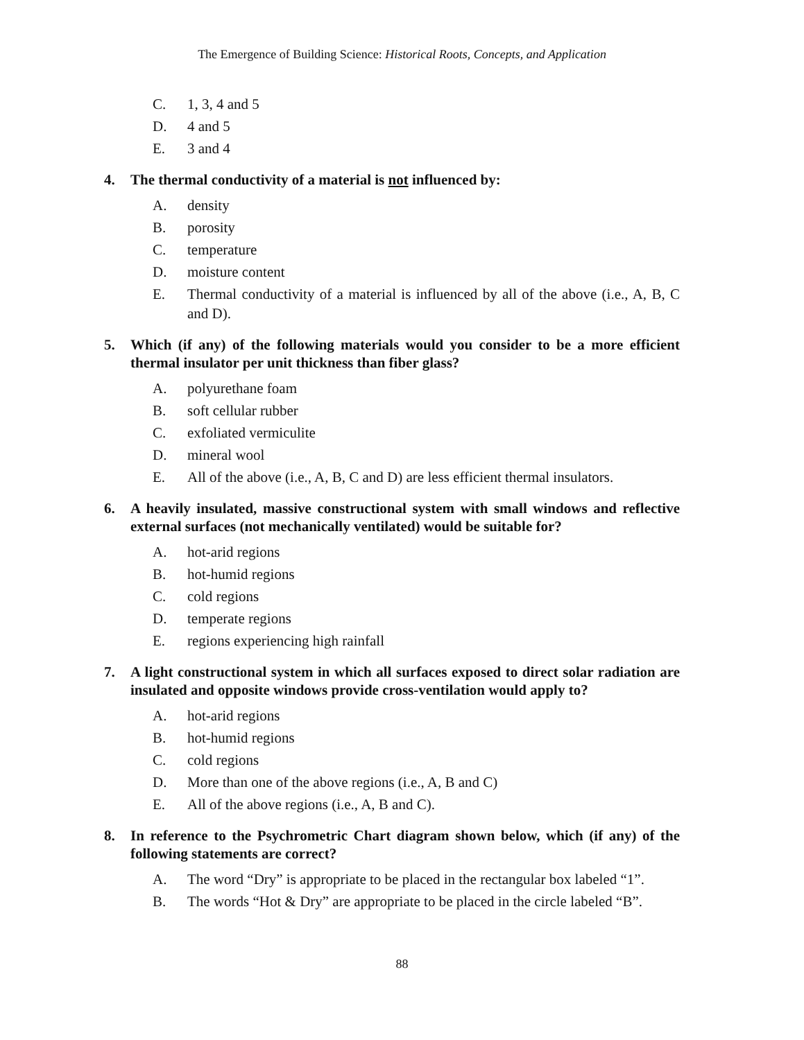The Emergence of Building Science: Historical Roots, Concepts, and Application
C. 1, 3, 4 and 5
D. 4 and 5
E. 3 and 4
4. The thermal conductivity of a material is not influenced by:
A. density
B. porosity
C. temperature
D. moisture content
E. Thermal conductivity of a material is influenced by all of the above (i.e., A, B, C and D).
5. Which (if any) of the following materials would you consider to be a more efficient thermal insulator per unit thickness than fiber glass?
A. polyurethane foam
B. soft cellular rubber
C. exfoliated vermiculite
D. mineral wool
E. All of the above (i.e., A, B, C and D) are less efficient thermal insulators.
6. A heavily insulated, massive constructional system with small windows and reflective external surfaces (not mechanically ventilated) would be suitable for?
A. hot-arid regions
B. hot-humid regions
C. cold regions
D. temperate regions
E. regions experiencing high rainfall
7. A light constructional system in which all surfaces exposed to direct solar radiation are insulated and opposite windows provide cross-ventilation would apply to?
A. hot-arid regions
B. hot-humid regions
C. cold regions
D. More than one of the above regions (i.e., A, B and C)
E. All of the above regions (i.e., A, B and C).
8. In reference to the Psychrometric Chart diagram shown below, which (if any) of the following statements are correct?
A. The word “Dry” is appropriate to be placed in the rectangular box labeled “1”.
B. The words “Hot & Dry” are appropriate to be placed in the circle labeled “B”.
88